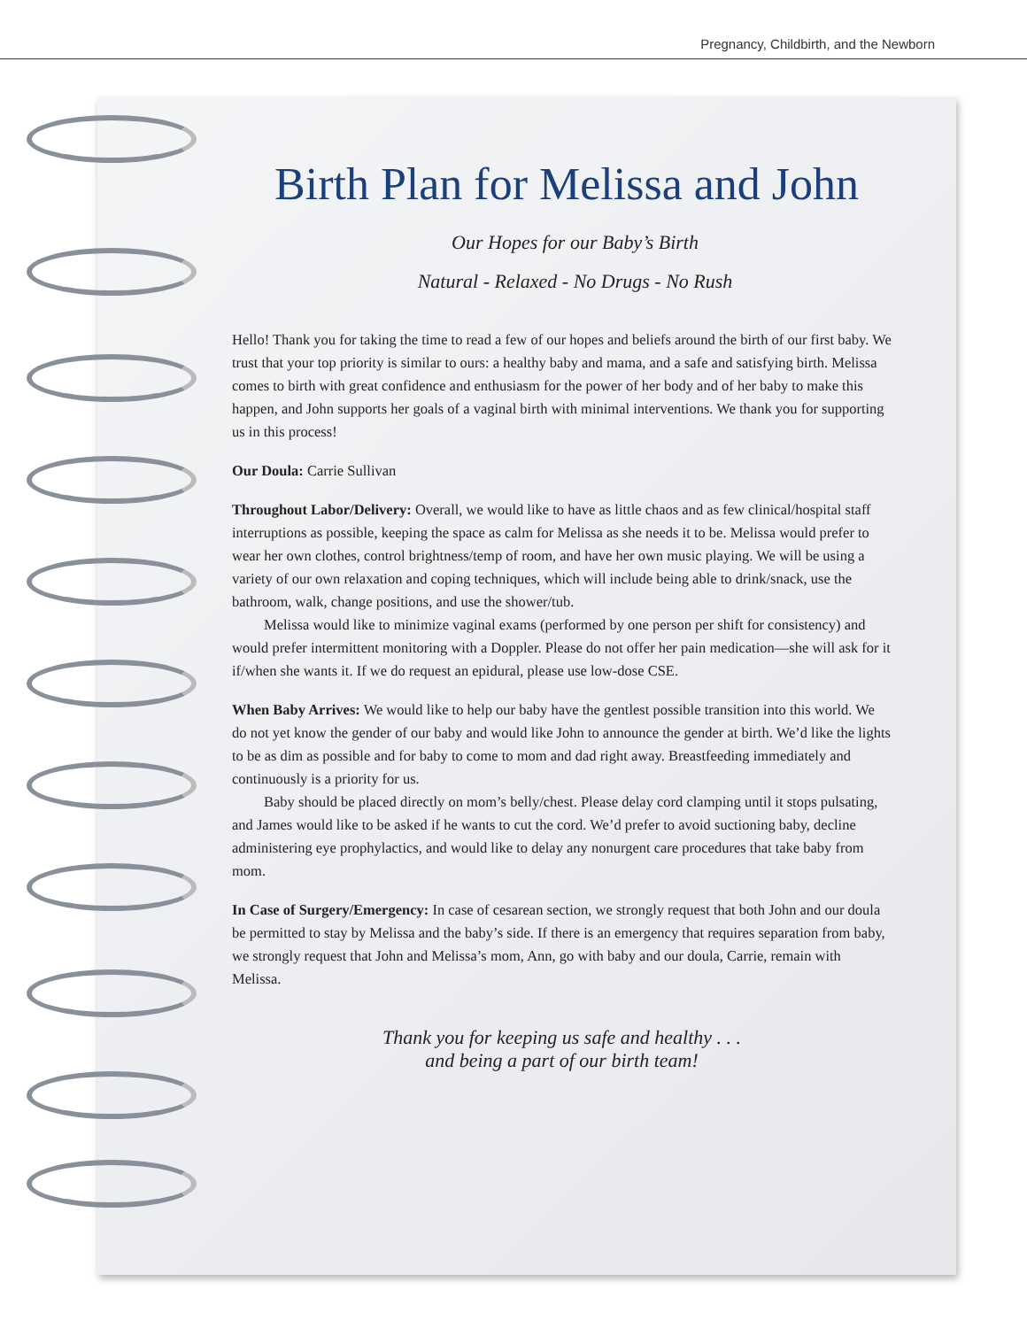Pregnancy, Childbirth, and the Newborn
Birth Plan for Melissa and John
Our Hopes for our Baby’s Birth
Natural - Relaxed - No Drugs - No Rush
Hello! Thank you for taking the time to read a few of our hopes and beliefs around the birth of our first baby. We trust that your top priority is similar to ours: a healthy baby and mama, and a safe and satisfying birth. Melissa comes to birth with great confidence and enthusiasm for the power of her body and of her baby to make this happen, and John supports her goals of a vaginal birth with minimal interventions. We thank you for supporting us in this process!
Our Doula: Carrie Sullivan
Throughout Labor/Delivery: Overall, we would like to have as little chaos and as few clinical/hospital staff interruptions as possible, keeping the space as calm for Melissa as she needs it to be. Melissa would prefer to wear her own clothes, control brightness/temp of room, and have her own music playing. We will be using a variety of our own relaxation and coping techniques, which will include being able to drink/snack, use the bathroom, walk, change positions, and use the shower/tub.
Melissa would like to minimize vaginal exams (performed by one person per shift for consistency) and would prefer intermittent monitoring with a Doppler. Please do not offer her pain medication—she will ask for it if/when she wants it. If we do request an epidural, please use low-dose CSE.
When Baby Arrives: We would like to help our baby have the gentlest possible transition into this world. We do not yet know the gender of our baby and would like John to announce the gender at birth. We’d like the lights to be as dim as possible and for baby to come to mom and dad right away. Breastfeeding immediately and continuously is a priority for us.
Baby should be placed directly on mom’s belly/chest. Please delay cord clamping until it stops pulsating, and James would like to be asked if he wants to cut the cord. We’d prefer to avoid suctioning baby, decline administering eye prophylactics, and would like to delay any nonurgent care procedures that take baby from mom.
In Case of Surgery/Emergency: In case of cesarean section, we strongly request that both John and our doula be permitted to stay by Melissa and the baby’s side. If there is an emergency that requires separation from baby, we strongly request that John and Melissa’s mom, Ann, go with baby and our doula, Carrie, remain with Melissa.
Thank you for keeping us safe and healthy . . .
and being a part of our birth team!